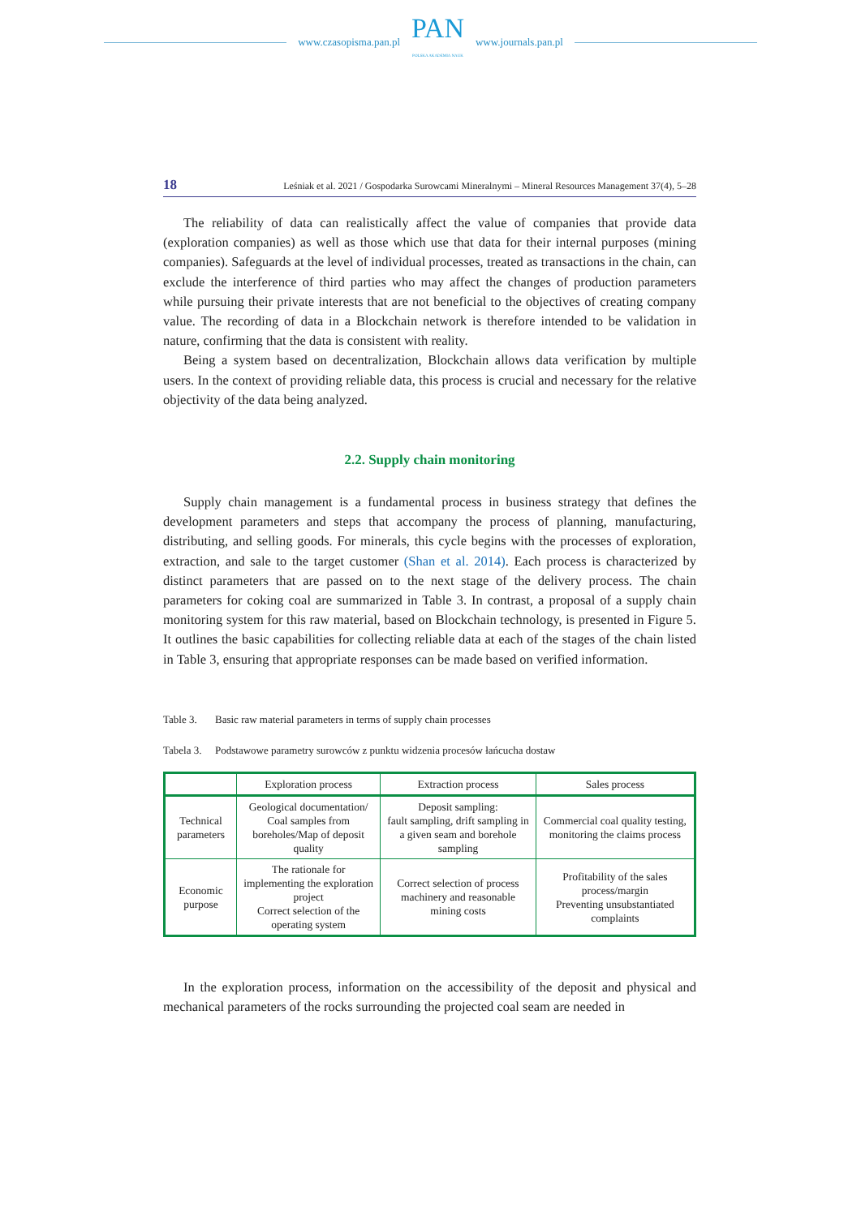www.czasopisma.pan.pl
PAN
POLSKA AKADEMIA NAUK
www.journals.pan.pl
18 Leśniak et al. 2021 / Gospodarka Surowcami Mineralnymi – Mineral Resources Management 37(4), 5–28
The reliability of data can realistically affect the value of companies that provide data (exploration companies) as well as those which use that data for their internal purposes (mining companies). Safeguards at the level of individual processes, treated as transactions in the chain, can exclude the interference of third parties who may affect the changes of production parameters while pursuing their private interests that are not beneficial to the objectives of creating company value. The recording of data in a Blockchain network is therefore intended to be validation in nature, confirming that the data is consistent with reality.
Being a system based on decentralization, Blockchain allows data verification by multiple users. In the context of providing reliable data, this process is crucial and necessary for the relative objectivity of the data being analyzed.
2.2. Supply chain monitoring
Supply chain management is a fundamental process in business strategy that defines the development parameters and steps that accompany the process of planning, manufacturing, distributing, and selling goods. For minerals, this cycle begins with the processes of exploration, extraction, and sale to the target customer (Shan et al. 2014). Each process is characterized by distinct parameters that are passed on to the next stage of the delivery process. The chain parameters for coking coal are summarized in Table 3. In contrast, a proposal of a supply chain monitoring system for this raw material, based on Blockchain technology, is presented in Figure 5. It outlines the basic capabilities for collecting reliable data at each of the stages of the chain listed in Table 3, ensuring that appropriate responses can be made based on verified information.
Table 3. Basic raw material parameters in terms of supply chain processes
Tabela 3. Podstawowe parametry surowców z punktu widzenia procesów łańcucha dostaw
| | Exploration process | Extraction process | Sales process |
| --- | --- | --- | --- |
| Technical parameters | Geological documentation/ Coal samples from boreholes/Map of deposit quality | Deposit sampling: fault sampling, drift sampling in a given seam and borehole sampling | Commercial coal quality testing, monitoring the claims process |
| Economic purpose | The rationale for implementing the exploration project Correct selection of the operating system | Correct selection of process machinery and reasonable mining costs | Profitability of the sales process/margin Preventing unsubstantiated complaints |
In the exploration process, information on the accessibility of the deposit and physical and mechanical parameters of the rocks surrounding the projected coal seam are needed in